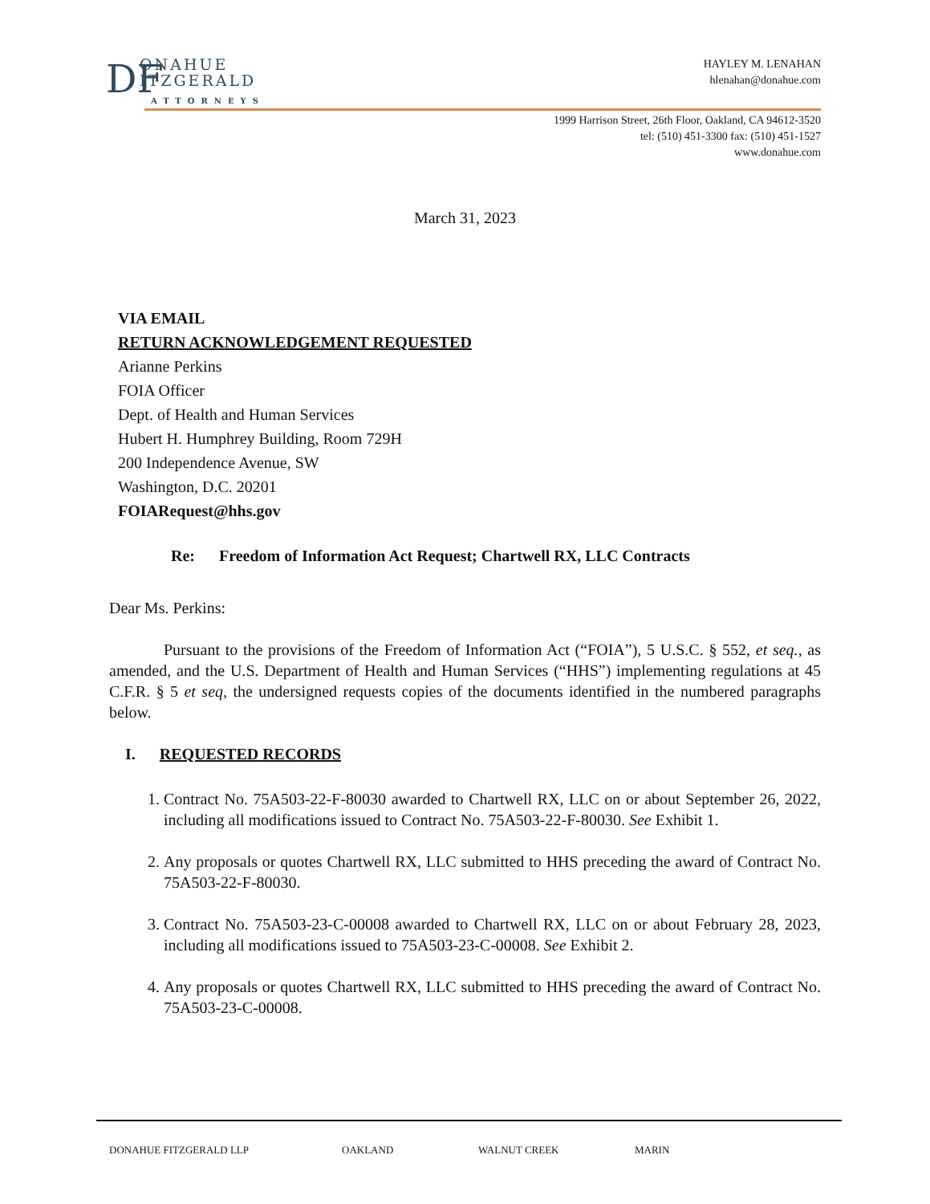DF
ONAHUE
ITZGERALD
ATTORNEYS
HAYLEY M. LENAHAN
hlenahan@donahue.com
1999 Harrison Street, 26th Floor, Oakland, CA 94612-3520
tel: (510) 451-3300 fax: (510) 451-1527
www.donahue.com
March 31, 2023
VIA EMAIL
RETURN ACKNOWLEDGEMENT REQUESTED
Arianne Perkins
FOIA Officer
Dept. of Health and Human Services
Hubert H. Humphrey Building, Room 729H
200 Independence Avenue, SW
Washington, D.C. 20201
FOIARequest@hhs.gov
Re: Freedom of Information Act Request; Chartwell RX, LLC Contracts
Dear Ms. Perkins:
Pursuant to the provisions of the Freedom of Information Act (“FOIA”), 5 U.S.C. § 552, et seq., as amended, and the U.S. Department of Health and Human Services (“HHS”) implementing regulations at 45 C.F.R. § 5 et seq, the undersigned requests copies of the documents identified in the numbered paragraphs below.
I. REQUESTED RECORDS
1. Contract No. 75A503-22-F-80030 awarded to Chartwell RX, LLC on or about September 26, 2022, including all modifications issued to Contract No. 75A503-22-F-80030. See Exhibit 1.
2. Any proposals or quotes Chartwell RX, LLC submitted to HHS preceding the award of Contract No. 75A503-22-F-80030.
3. Contract No. 75A503-23-C-00008 awarded to Chartwell RX, LLC on or about February 28, 2023, including all modifications issued to 75A503-23-C-00008. See Exhibit 2.
4. Any proposals or quotes Chartwell RX, LLC submitted to HHS preceding the award of Contract No. 75A503-23-C-00008.
DONAHUE FITZGERALD LLP OAKLAND WALNUT CREEK MARIN